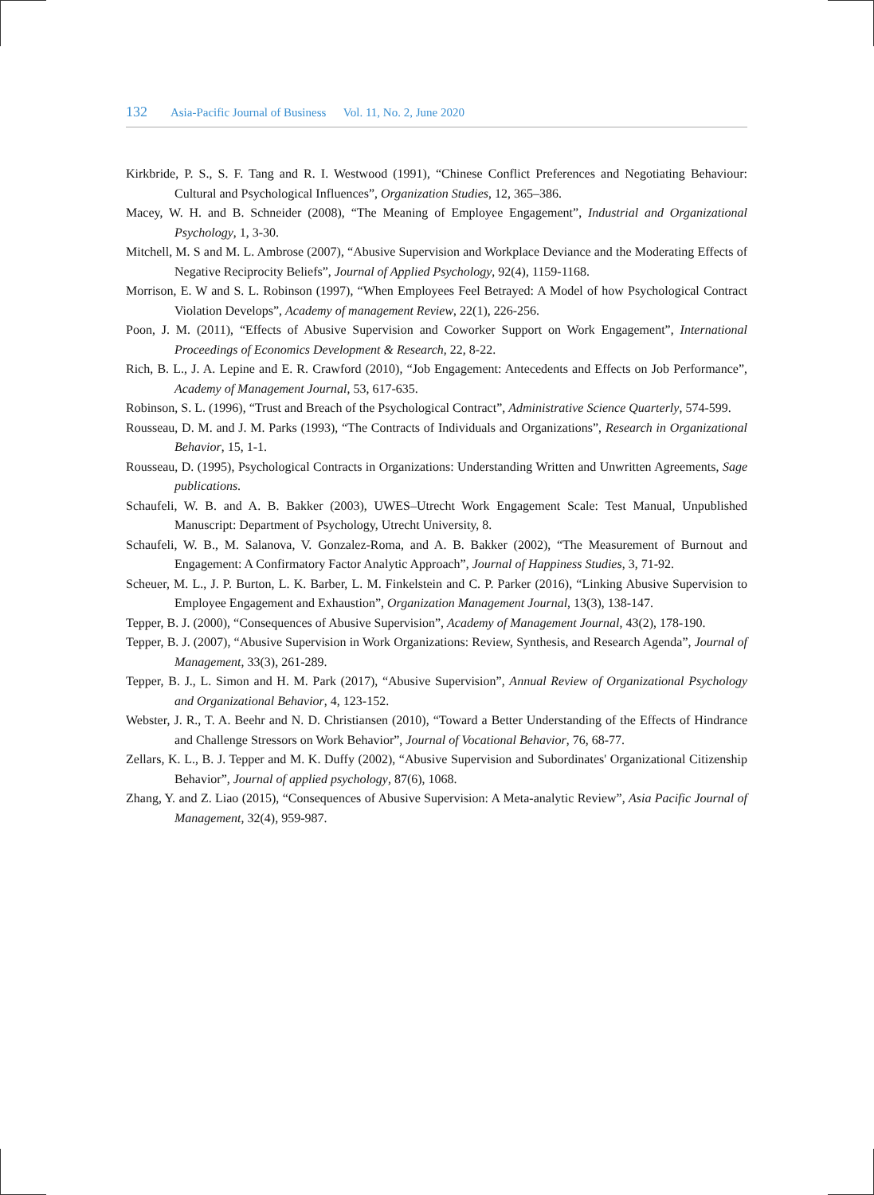132 Asia-Pacific Journal of Business Vol. 11, No. 2, June 2020
Kirkbride, P. S., S. F. Tang and R. I. Westwood (1991), “Chinese Conflict Preferences and Negotiating Behaviour: Cultural and Psychological Influences”, Organization Studies, 12, 365–386.
Macey, W. H. and B. Schneider (2008), “The Meaning of Employee Engagement”, Industrial and Organizational Psychology, 1, 3-30.
Mitchell, M. S and M. L. Ambrose (2007), “Abusive Supervision and Workplace Deviance and the Moderating Effects of Negative Reciprocity Beliefs”, Journal of Applied Psychology, 92(4), 1159-1168.
Morrison, E. W and S. L. Robinson (1997), “When Employees Feel Betrayed: A Model of how Psychological Contract Violation Develops”, Academy of management Review, 22(1), 226-256.
Poon, J. M. (2011), “Effects of Abusive Supervision and Coworker Support on Work Engagement”, International Proceedings of Economics Development & Research, 22, 8-22.
Rich, B. L., J. A. Lepine and E. R. Crawford (2010), “Job Engagement: Antecedents and Effects on Job Performance”, Academy of Management Journal, 53, 617-635.
Robinson, S. L. (1996), “Trust and Breach of the Psychological Contract”, Administrative Science Quarterly, 574-599.
Rousseau, D. M. and J. M. Parks (1993), “The Contracts of Individuals and Organizations”, Research in Organizational Behavior, 15, 1-1.
Rousseau, D. (1995), Psychological Contracts in Organizations: Understanding Written and Unwritten Agreements, Sage publications.
Schaufeli, W. B. and A. B. Bakker (2003), UWES–Utrecht Work Engagement Scale: Test Manual, Unpublished Manuscript: Department of Psychology, Utrecht University, 8.
Schaufeli, W. B., M. Salanova, V. Gonzalez-Roma, and A. B. Bakker (2002), “The Measurement of Burnout and Engagement: A Confirmatory Factor Analytic Approach”, Journal of Happiness Studies, 3, 71-92.
Scheuer, M. L., J. P. Burton, L. K. Barber, L. M. Finkelstein and C. P. Parker (2016), “Linking Abusive Supervision to Employee Engagement and Exhaustion”, Organization Management Journal, 13(3), 138-147.
Tepper, B. J. (2000), “Consequences of Abusive Supervision”, Academy of Management Journal, 43(2), 178-190.
Tepper, B. J. (2007), “Abusive Supervision in Work Organizations: Review, Synthesis, and Research Agenda”, Journal of Management, 33(3), 261-289.
Tepper, B. J., L. Simon and H. M. Park (2017), “Abusive Supervision”, Annual Review of Organizational Psychology and Organizational Behavior, 4, 123-152.
Webster, J. R., T. A. Beehr and N. D. Christiansen (2010), “Toward a Better Understanding of the Effects of Hindrance and Challenge Stressors on Work Behavior”, Journal of Vocational Behavior, 76, 68-77.
Zellars, K. L., B. J. Tepper and M. K. Duffy (2002), “Abusive Supervision and Subordinates' Organizational Citizenship Behavior”, Journal of applied psychology, 87(6), 1068.
Zhang, Y. and Z. Liao (2015), “Consequences of Abusive Supervision: A Meta-analytic Review”, Asia Pacific Journal of Management, 32(4), 959-987.